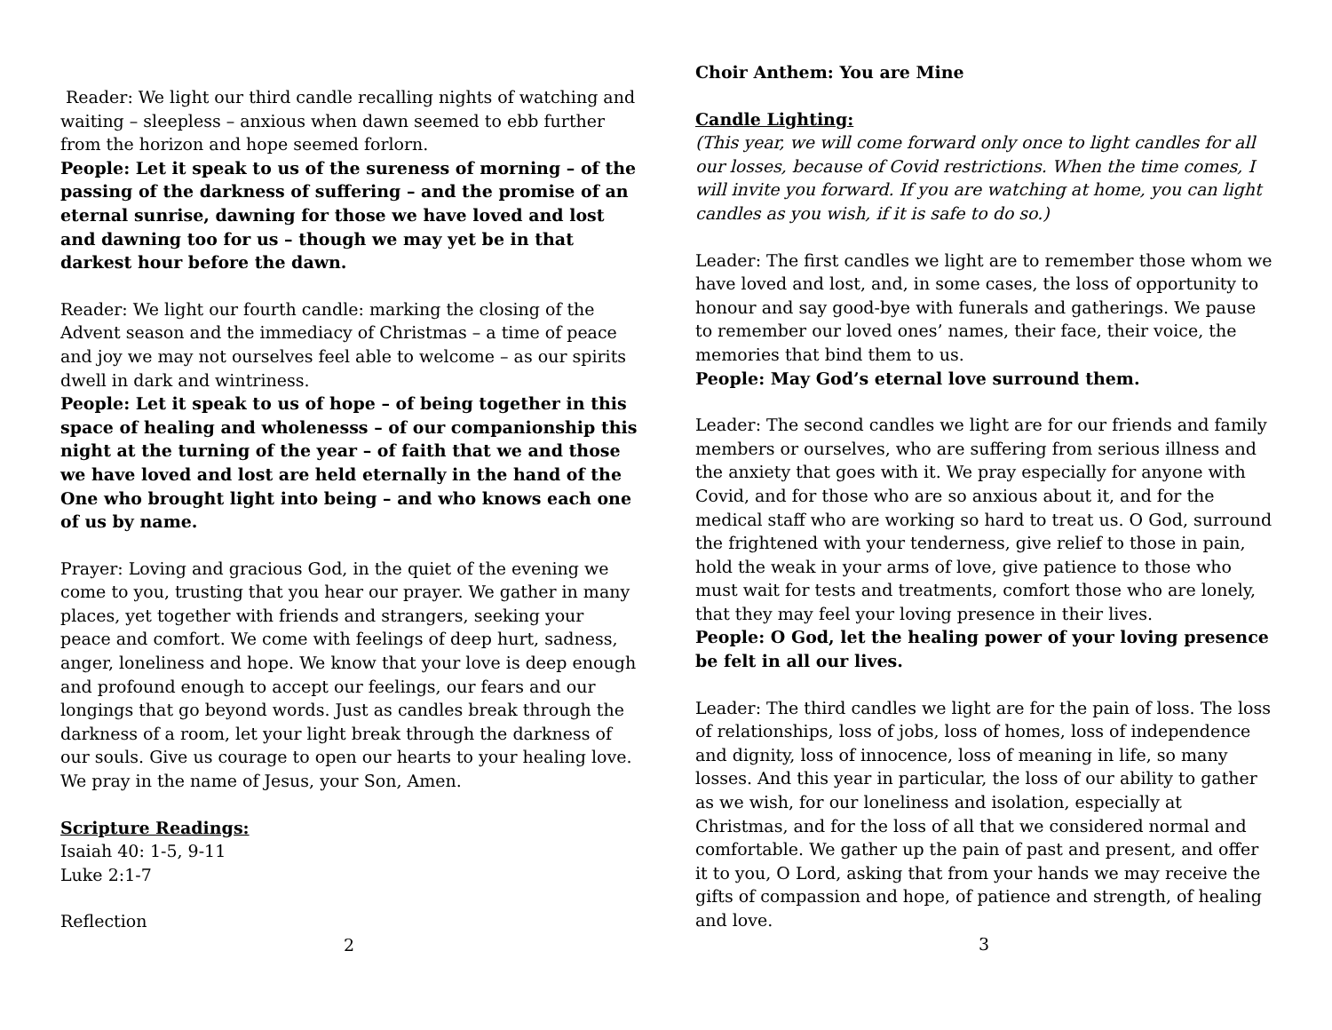Reader: We light our third candle recalling nights of watching and waiting – sleepless – anxious when dawn seemed to ebb further from the horizon and hope seemed forlorn.
People: Let it speak to us of the sureness of morning – of the passing of the darkness of suffering – and the promise of an eternal sunrise, dawning for those we have loved and lost and dawning too for us – though we may yet be in that darkest hour before the dawn.
Reader: We light our fourth candle: marking the closing of the Advent season and the immediacy of Christmas – a time of peace and joy we may not ourselves feel able to welcome – as our spirits dwell in dark and wintriness.
People: Let it speak to us of hope – of being together in this space of healing and wholenesss – of our companionship this night at the turning of the year – of faith that we and those we have loved and lost are held eternally in the hand of the One who brought light into being – and who knows each one of us by name.
Prayer: Loving and gracious God, in the quiet of the evening we come to you, trusting that you hear our prayer. We gather in many places, yet together with friends and strangers, seeking your peace and comfort. We come with feelings of deep hurt, sadness, anger, loneliness and hope. We know that your love is deep enough and profound enough to accept our feelings, our fears and our longings that go beyond words. Just as candles break through the darkness of a room, let your light break through the darkness of our souls. Give us courage to open our hearts to your healing love. We pray in the name of Jesus, your Son, Amen.
Scripture Readings:
Isaiah 40: 1-5, 9-11
Luke 2:1-7
Reflection
2
Choir Anthem: You are Mine
Candle Lighting:
(This year, we will come forward only once to light candles for all our losses, because of Covid restrictions. When the time comes, I will invite you forward. If you are watching at home, you can light candles as you wish, if it is safe to do so.)
Leader: The first candles we light are to remember those whom we have loved and lost, and, in some cases, the loss of opportunity to honour and say good-bye with funerals and gatherings. We pause to remember our loved ones’ names, their face, their voice, the memories that bind them to us.
People: May God’s eternal love surround them.
Leader: The second candles we light are for our friends and family members or ourselves, who are suffering from serious illness and the anxiety that goes with it. We pray especially for anyone with Covid, and for those who are so anxious about it, and for the medical staff who are working so hard to treat us. O God, surround the frightened with your tenderness, give relief to those in pain, hold the weak in your arms of love, give patience to those who must wait for tests and treatments, comfort those who are lonely, that they may feel your loving presence in their lives.
People: O God, let the healing power of your loving presence be felt in all our lives.
Leader: The third candles we light are for the pain of loss. The loss of relationships, loss of jobs, loss of homes, loss of independence and dignity, loss of innocence, loss of meaning in life, so many losses. And this year in particular, the loss of our ability to gather as we wish, for our loneliness and isolation, especially at Christmas, and for the loss of all that we considered normal and comfortable. We gather up the pain of past and present, and offer it to you, O Lord, asking that from your hands we may receive the gifts of compassion and hope, of patience and strength, of healing and love.
3